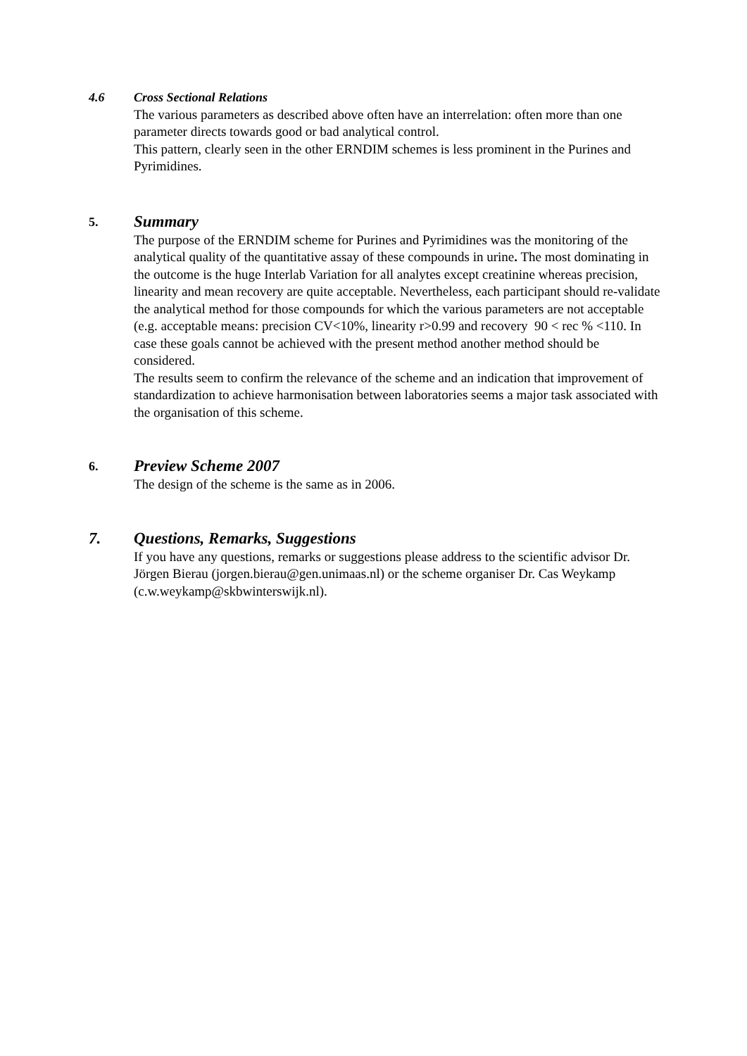4.6
Cross Sectional Relations
The various parameters as described above often have an interrelation: often more than one parameter directs towards good or bad analytical control.
This pattern, clearly seen in the other ERNDIM schemes is less prominent in the Purines and Pyrimidines.
5.
Summary
The purpose of the ERNDIM scheme for Purines and Pyrimidines was the monitoring of the analytical quality of the quantitative assay of these compounds in urine. The most dominating in the outcome is the huge Interlab Variation for all analytes except creatinine whereas precision, linearity and mean recovery are quite acceptable. Nevertheless, each participant should re-validate the analytical method for those compounds for which the various parameters are not acceptable (e.g. acceptable means: precision CV<10%, linearity r>0.99 and recovery 90 < rec % <110. In case these goals cannot be achieved with the present method another method should be considered.
The results seem to confirm the relevance of the scheme and an indication that improvement of standardization to achieve harmonisation between laboratories seems a major task associated with the organisation of this scheme.
6.
Preview Scheme 2007
The design of the scheme is the same as in 2006.
7.
Questions, Remarks, Suggestions
If you have any questions, remarks or suggestions please address to the scientific advisor Dr. Jörgen Bierau (jorgen.bierau@gen.unimaas.nl) or the scheme organiser Dr. Cas Weykamp (c.w.weykamp@skbwinterswijk.nl).